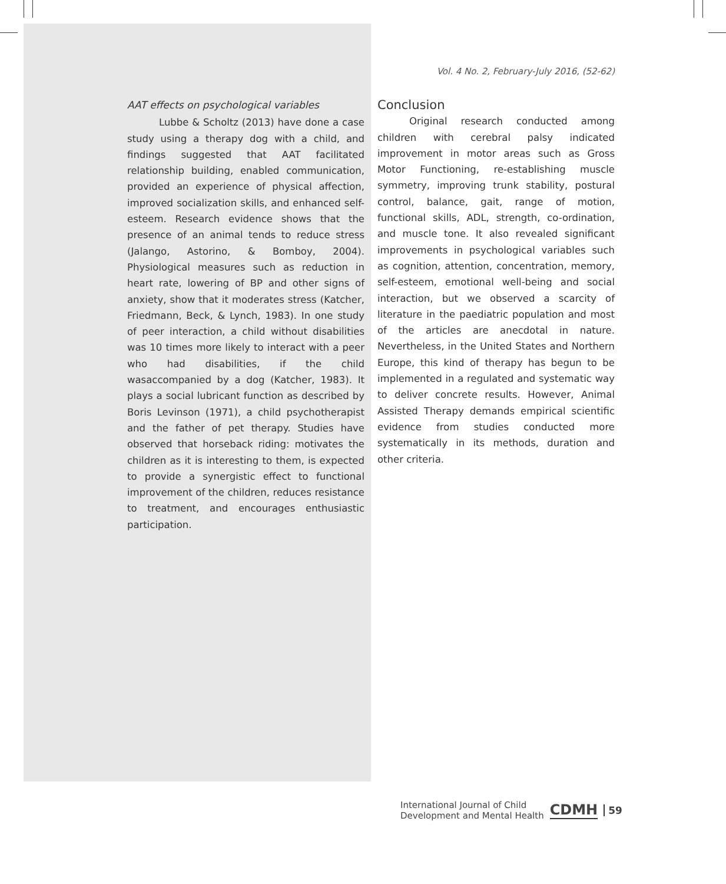Vol. 4 No. 2, February-July 2016, (52-62)
AAT effects on psychological variables
Lubbe & Scholtz (2013) have done a case study using a therapy dog with a child, and findings suggested that AAT facilitated relationship building, enabled communication, provided an experience of physical affection, improved socialization skills, and enhanced self-esteem. Research evidence shows that the presence of an animal tends to reduce stress (Jalango, Astorino, & Bomboy, 2004). Physiological measures such as reduction in heart rate, lowering of BP and other signs of anxiety, show that it moderates stress (Katcher, Friedmann, Beck, & Lynch, 1983). In one study of peer interaction, a child without disabilities was 10 times more likely to interact with a peer who had disabilities, if the child wasaccompanied by a dog (Katcher, 1983). It plays a social lubricant function as described by Boris Levinson (1971), a child psychotherapist and the father of pet therapy. Studies have observed that horseback riding: motivates the children as it is interesting to them, is expected to provide a synergistic effect to functional improvement of the children, reduces resistance to treatment, and encourages enthusiastic participation.
Conclusion
Original research conducted among children with cerebral palsy indicated improvement in motor areas such as Gross Motor Functioning, re-establishing muscle symmetry, improving trunk stability, postural control, balance, gait, range of motion, functional skills, ADL, strength, co-ordination, and muscle tone. It also revealed significant improvements in psychological variables such as cognition, attention, concentration, memory, self-esteem, emotional well-being and social interaction, but we observed a scarcity of literature in the paediatric population and most of the articles are anecdotal in nature. Nevertheless, in the United States and Northern Europe, this kind of therapy has begun to be implemented in a regulated and systematic way to deliver concrete results. However, Animal Assisted Therapy demands empirical scientific evidence from studies conducted more systematically in its methods, duration and other criteria.
International Journal of Child
Development and Mental Health
CDMH
59